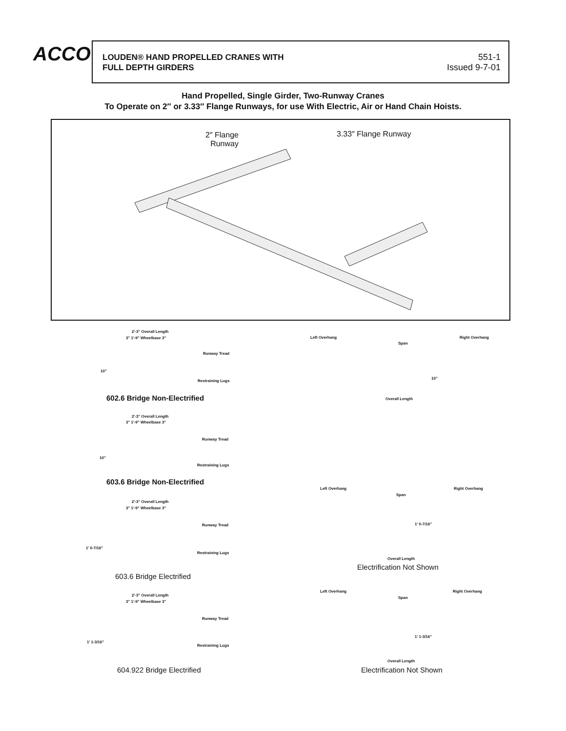ACCO
LOUDEN® HAND PROPELLED CRANES WITH
FULL DEPTH GIRDERS
551-1
Issued 9-7-01
Hand Propelled, Single Girder, Two-Runway Cranes
To Operate on 2″ or 3.33″ Flange Runways, for use With Electric, Air or Hand Chain Hoists.
2″ Flange
Runway
3.33″ Flange Runway
2'-3" Overall Length
3" 1'-9" Wheelbase 3"
Runway Tread
10"
Restraining Lugs
602.6 Bridge Non-Electrified
Left Overhang
Span
Right Overhang
10"
Overall Length
2'-3" Overall Length
3" 1'-9" Wheelbase 3"
Runway Tread
10"
Restraining Lugs
603.6 Bridge Non-Electrified
Left Overhang
Span
Right Overhang
1' 0-7/16"
Overall Length
Electrification Not Shown
2'-3" Overall Length
3" 1'-9" Wheelbase 3"
Runway Tread
1' 0-7/16"
Restraining Lugs
603.6 Bridge Electrified
Left Overhang
Span
Right Overhang
1' 1-3/16"
Overall Length
Electrification Not Shown
2'-3" Overall Length
3" 1'-9" Wheelbase 3"
Runway Tread
1' 1-3/16"
Restraining Lugs
604.922 Bridge Electrified